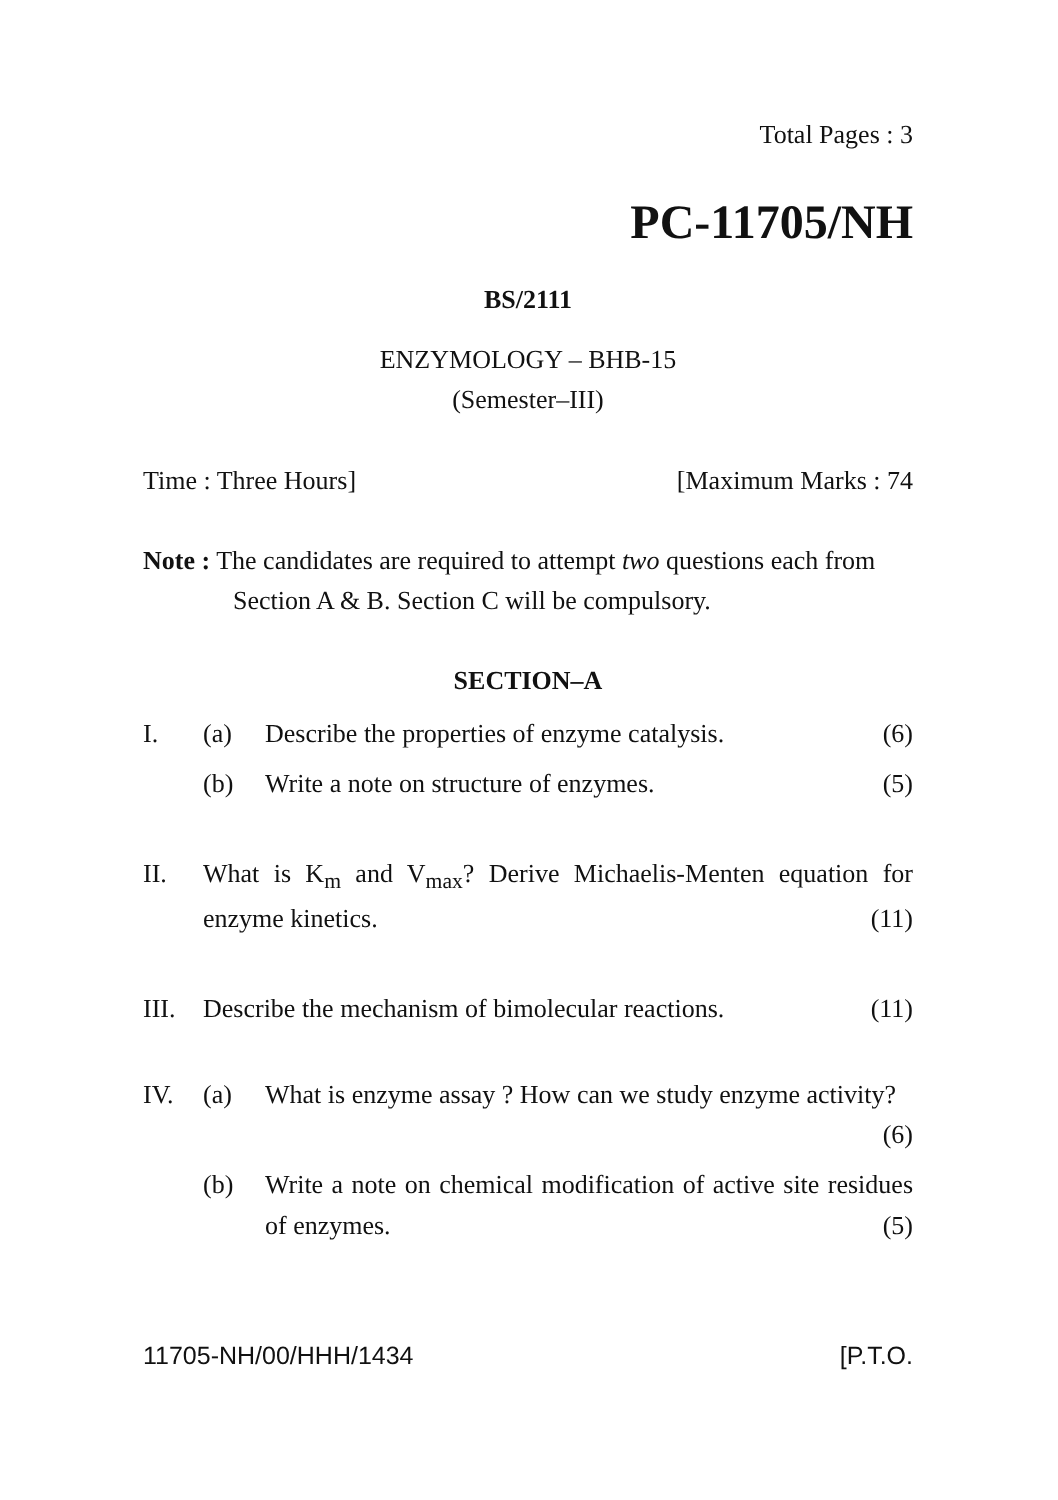Total Pages : 3
PC-11705/NH
BS/2111
ENZYMOLOGY – BHB-15
(Semester–III)
Time : Three Hours] [Maximum Marks : 74
Note : The candidates are required to attempt two questions each from Section A & B. Section C will be compulsory.
SECTION–A
I. (a) Describe the properties of enzyme catalysis. (6)
(b) Write a note on structure of enzymes. (5)
II. What is K<sub>m</sub> and V<sub>max</sub>? Derive Michaelis-Menten equation for enzyme kinetics. (11)
III. Describe the mechanism of bimolecular reactions. (11)
IV. (a) What is enzyme assay ? How can we study enzyme activity? (6)
(b) Write a note on chemical modification of active site residues of enzymes. (5)
11705-NH/00/HHH/1434 [P.T.O.